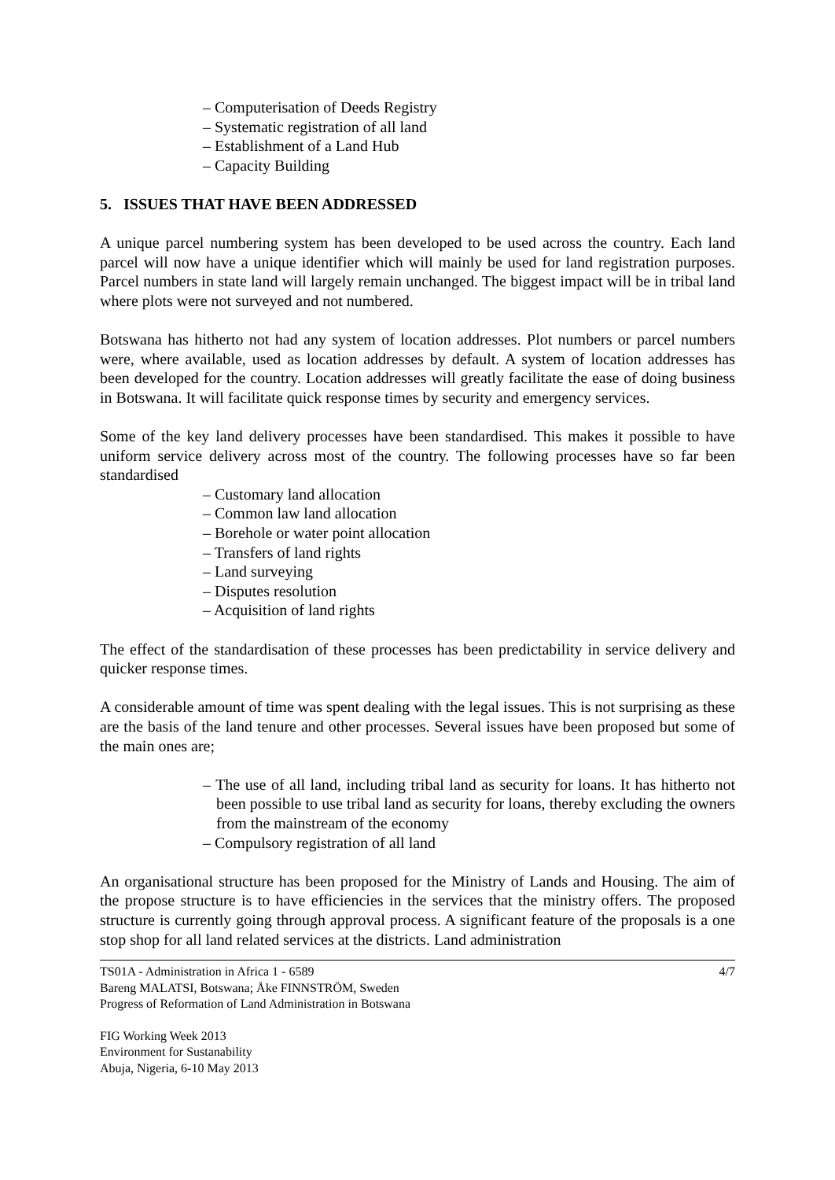– Computerisation of Deeds Registry
– Systematic registration of all land
– Establishment of a Land Hub
– Capacity Building
5. ISSUES THAT HAVE BEEN ADDRESSED
A unique parcel numbering system has been developed to be used across the country. Each land parcel will now have a unique identifier which will mainly be used for land registration purposes. Parcel numbers in state land will largely remain unchanged. The biggest impact will be in tribal land where plots were not surveyed and not numbered.
Botswana has hitherto not had any system of location addresses. Plot numbers or parcel numbers were, where available, used as location addresses by default. A system of location addresses has been developed for the country. Location addresses will greatly facilitate the ease of doing business in Botswana. It will facilitate quick response times by security and emergency services.
Some of the key land delivery processes have been standardised. This makes it possible to have uniform service delivery across most of the country. The following processes have so far been standardised
– Customary land allocation
– Common law land allocation
– Borehole or water point allocation
– Transfers of land rights
– Land surveying
– Disputes resolution
– Acquisition of land rights
The effect of the standardisation of these processes has been predictability in service delivery and quicker response times.
A considerable amount of time was spent dealing with the legal issues. This is not surprising as these are the basis of the land tenure and other processes. Several issues have been proposed but some of the main ones are;
– The use of all land, including tribal land as security for loans. It has hitherto not been possible to use tribal land as security for loans, thereby excluding the owners from the mainstream of the economy
– Compulsory registration of all land
An organisational structure has been proposed for the Ministry of Lands and Housing. The aim of the propose structure is to have efficiencies in the services that the ministry offers. The proposed structure is currently going through approval process. A significant feature of the proposals is a one stop shop for all land related services at the districts. Land administration
TS01A - Administration in Africa 1 - 6589
Bareng MALATSI, Botswana; Åke FINNSTRÖM, Sweden
Progress of Reformation of Land Administration in Botswana
4/7
FIG Working Week 2013
Environment for Sustanability
Abuja, Nigeria, 6-10 May 2013